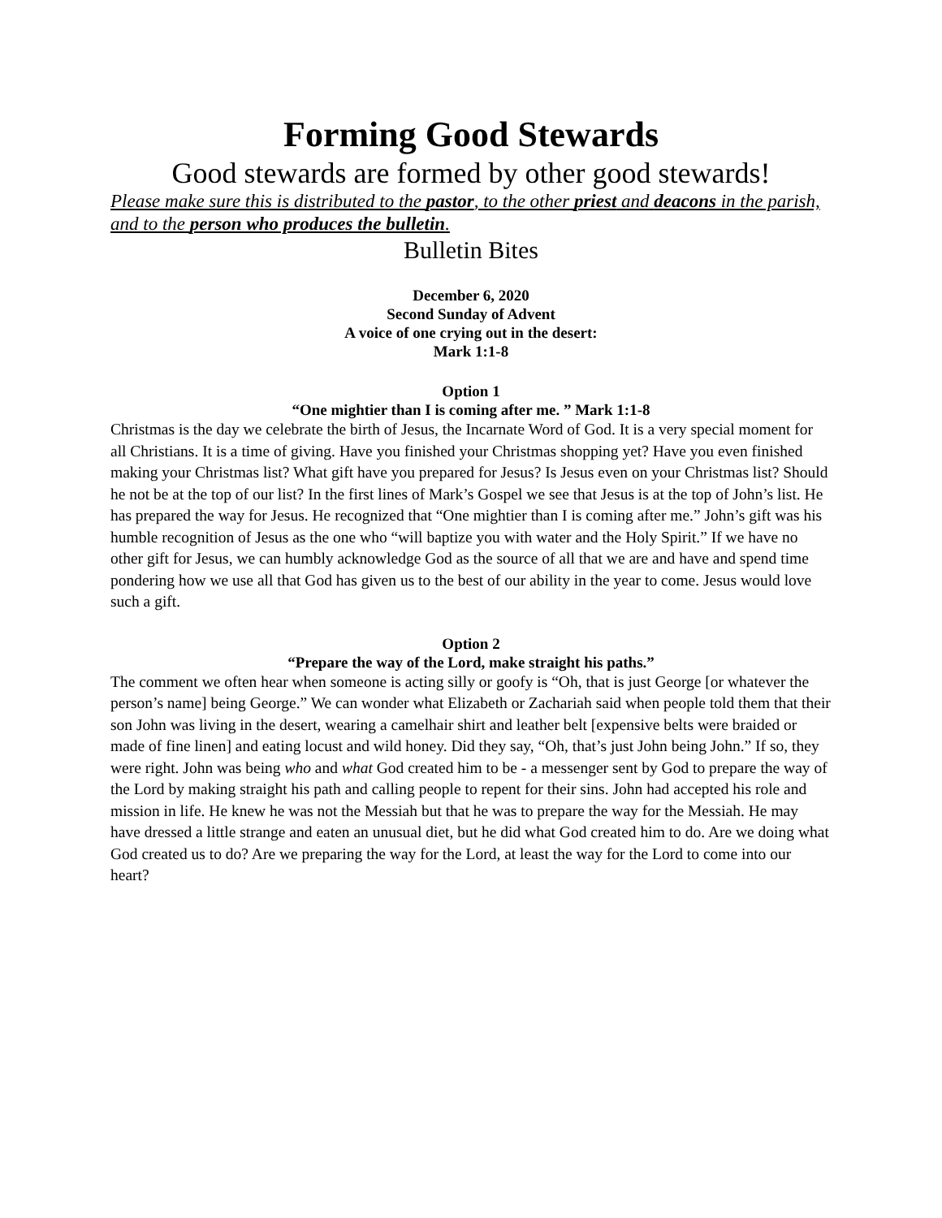Forming Good Stewards
Good stewards are formed by other good stewards!
Please make sure this is distributed to the pastor, to the other priest and deacons in the parish, and to the person who produces the bulletin.
Bulletin Bites
December 6, 2020
Second Sunday of Advent
A voice of one crying out in the desert:
Mark 1:1-8
Option 1
“One mightier than I is coming after me. ” Mark 1:1-8
Christmas is the day we celebrate the birth of Jesus, the Incarnate Word of God. It is a very special moment for all Christians. It is a time of giving. Have you finished your Christmas shopping yet? Have you even finished making your Christmas list? What gift have you prepared for Jesus? Is Jesus even on your Christmas list? Should he not be at the top of our list? In the first lines of Mark’s Gospel we see that Jesus is at the top of John’s list. He has prepared the way for Jesus. He recognized that “One mightier than I is coming after me.” John’s gift was his humble recognition of Jesus as the one who “will baptize you with water and the Holy Spirit.” If we have no other gift for Jesus, we can humbly acknowledge God as the source of all that we are and have and spend time pondering how we use all that God has given us to the best of our ability in the year to come. Jesus would love such a gift.
Option 2
“Prepare the way of the Lord, make straight his paths.”
The comment we often hear when someone is acting silly or goofy is “Oh, that is just George [or whatever the person’s name] being George.” We can wonder what Elizabeth or Zachariah said when people told them that their son John was living in the desert, wearing a camelhair shirt and leather belt [expensive belts were braided or made of fine linen] and eating locust and wild honey. Did they say, “Oh, that’s just John being John.” If so, they were right. John was being who and what God created him to be - a messenger sent by God to prepare the way of the Lord by making straight his path and calling people to repent for their sins. John had accepted his role and mission in life. He knew he was not the Messiah but that he was to prepare the way for the Messiah. He may have dressed a little strange and eaten an unusual diet, but he did what God created him to do. Are we doing what God created us to do? Are we preparing the way for the Lord, at least the way for the Lord to come into our heart?